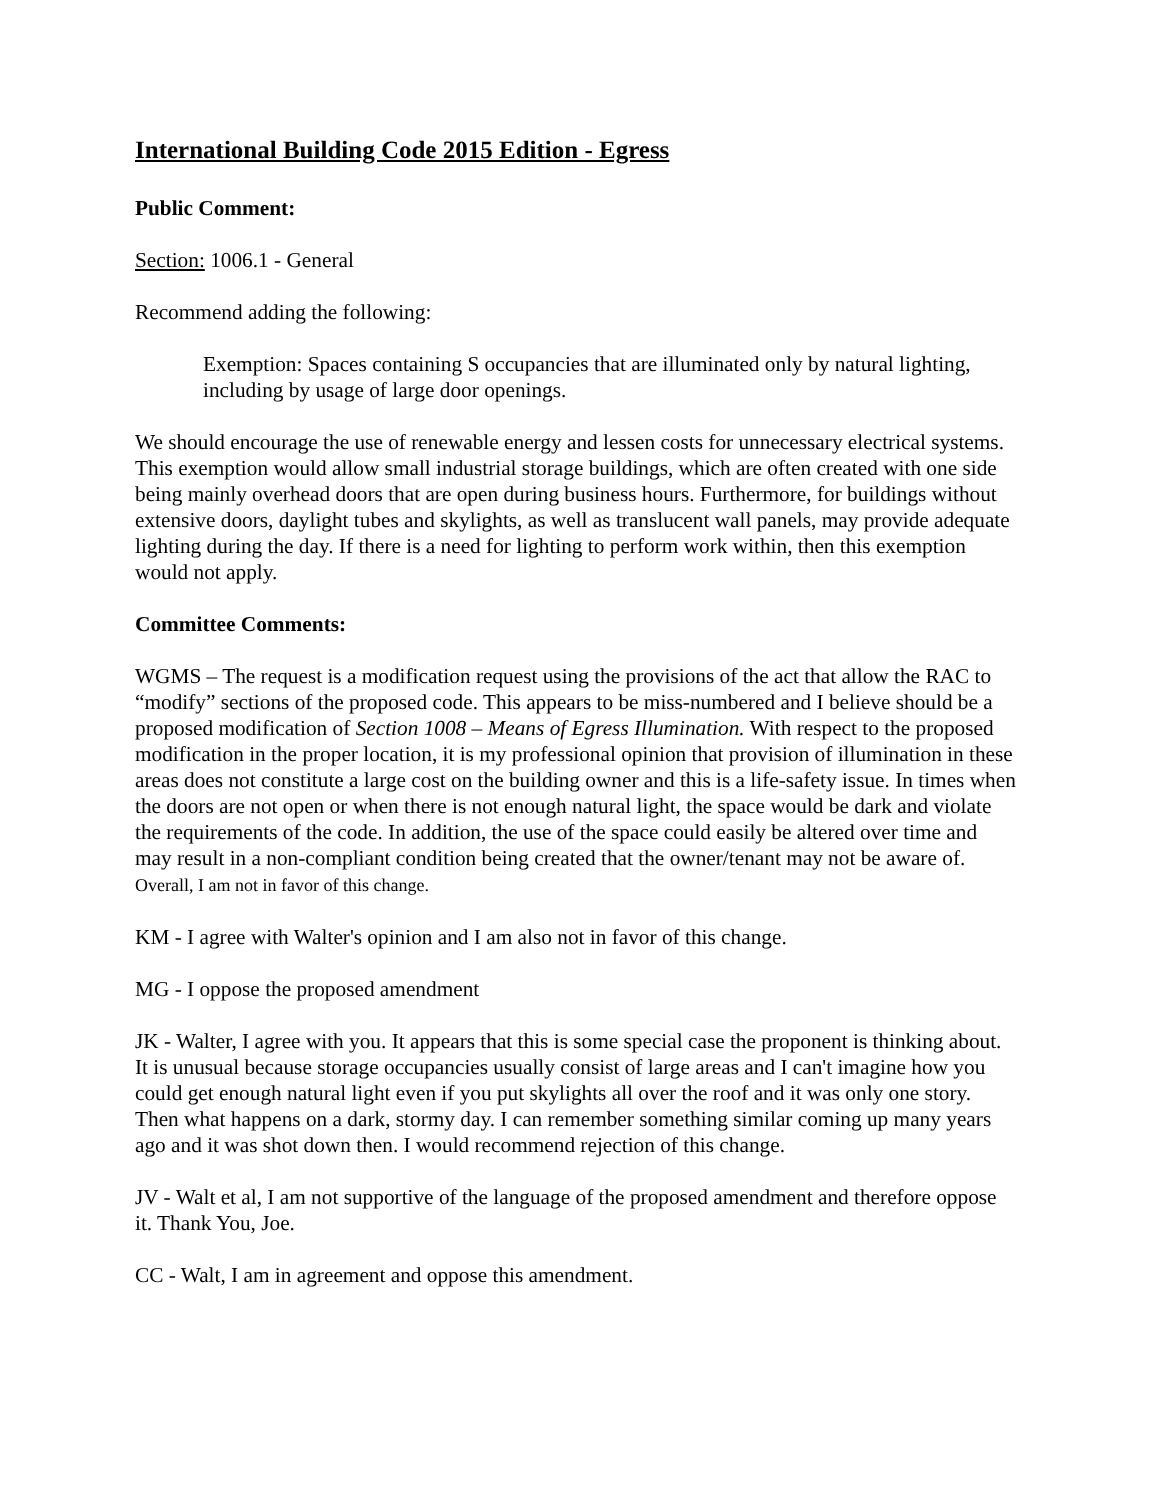International Building Code 2015 Edition - Egress
Public Comment:
Section: 1006.1 - General
Recommend adding the following:
Exemption: Spaces containing S occupancies that are illuminated only by natural lighting, including by usage of large door openings.
We should encourage the use of renewable energy and lessen costs for unnecessary electrical systems. This exemption would allow small industrial storage buildings, which are often created with one side being mainly overhead doors that are open during business hours. Furthermore, for buildings without extensive doors, daylight tubes and skylights, as well as translucent wall panels, may provide adequate lighting during the day. If there is a need for lighting to perform work within, then this exemption would not apply.
Committee Comments:
WGMS – The request is a modification request using the provisions of the act that allow the RAC to “modify” sections of the proposed code. This appears to be miss-numbered and I believe should be a proposed modification of Section 1008 – Means of Egress Illumination. With respect to the proposed modification in the proper location, it is my professional opinion that provision of illumination in these areas does not constitute a large cost on the building owner and this is a life-safety issue. In times when the doors are not open or when there is not enough natural light, the space would be dark and violate the requirements of the code. In addition, the use of the space could easily be altered over time and may result in a non-compliant condition being created that the owner/tenant may not be aware of. Overall, I am not in favor of this change.
KM - I agree with Walter's opinion and I am also not in favor of this change.
MG - I oppose the proposed amendment
JK - Walter, I agree with you. It appears that this is some special case the proponent is thinking about. It is unusual because storage occupancies usually consist of large areas and I can't imagine how you could get enough natural light even if you put skylights all over the roof and it was only one story. Then what happens on a dark, stormy day. I can remember something similar coming up many years ago and it was shot down then. I would recommend rejection of this change.
JV - Walt et al, I am not supportive of the language of the proposed amendment and therefore oppose it. Thank You, Joe.
CC - Walt, I am in agreement and oppose this amendment.